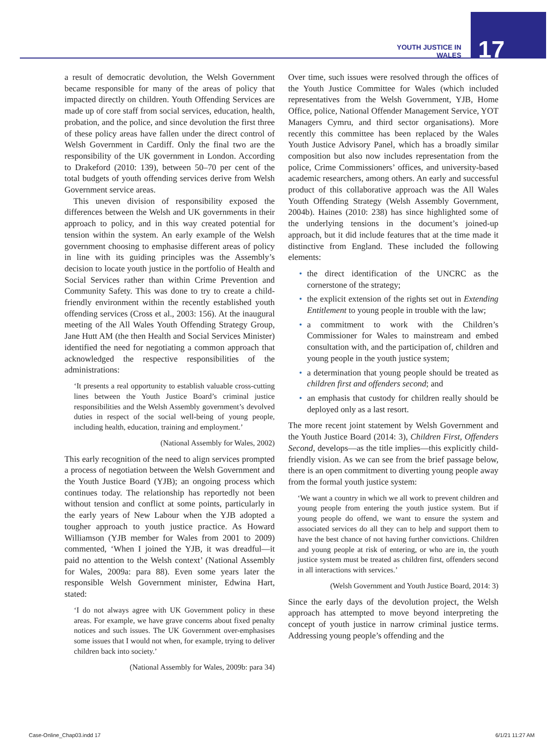YOUTH JUSTICE IN WALES
17
a result of democratic devolution, the Welsh Government became responsible for many of the areas of policy that impacted directly on children. Youth Offending Services are made up of core staff from social services, education, health, probation, and the police, and since devolution the first three of these policy areas have fallen under the direct control of Welsh Government in Cardiff. Only the final two are the responsibility of the UK government in London. According to Drakeford (2010: 139), between 50–70 per cent of the total budgets of youth offending services derive from Welsh Government service areas.
This uneven division of responsibility exposed the differences between the Welsh and UK governments in their approach to policy, and in this way created potential for tension within the system. An early example of the Welsh government choosing to emphasise different areas of policy in line with its guiding principles was the Assembly’s decision to locate youth justice in the portfolio of Health and Social Services rather than within Crime Prevention and Community Safety. This was done to try to create a child-friendly environment within the recently established youth offending services (Cross et al., 2003: 156). At the inaugural meeting of the All Wales Youth Offending Strategy Group, Jane Hutt AM (the then Health and Social Services Minister) identified the need for negotiating a common approach that acknowledged the respective responsibilities of the administrations:
‘It presents a real opportunity to establish valuable cross-cutting lines between the Youth Justice Board’s criminal justice responsibilities and the Welsh Assembly government’s devolved duties in respect of the social well-being of young people, including health, education, training and employment.’
(National Assembly for Wales, 2002)
This early recognition of the need to align services prompted a process of negotiation between the Welsh Government and the Youth Justice Board (YJB); an ongoing process which continues today. The relationship has reportedly not been without tension and conflict at some points, particularly in the early years of New Labour when the YJB adopted a tougher approach to youth justice practice. As Howard Williamson (YJB member for Wales from 2001 to 2009) commented, ‘When I joined the YJB, it was dreadful—it paid no attention to the Welsh context’ (National Assembly for Wales, 2009a: para 88). Even some years later the responsible Welsh Government minister, Edwina Hart, stated:
‘I do not always agree with UK Government policy in these areas. For example, we have grave concerns about fixed penalty notices and such issues. The UK Government over-emphasises some issues that I would not when, for example, trying to deliver children back into society.’
(National Assembly for Wales, 2009b: para 34)
Over time, such issues were resolved through the offices of the Youth Justice Committee for Wales (which included representatives from the Welsh Government, YJB, Home Office, police, National Offender Management Service, YOT Managers Cymru, and third sector organisations). More recently this committee has been replaced by the Wales Youth Justice Advisory Panel, which has a broadly similar composition but also now includes representation from the police, Crime Commissioners’ offices, and university-based academic researchers, among others. An early and successful product of this collaborative approach was the All Wales Youth Offending Strategy (Welsh Assembly Government, 2004b). Haines (2010: 238) has since highlighted some of the underlying tensions in the document’s joined-up approach, but it did include features that at the time made it distinctive from England. These included the following elements:
• the direct identification of the UNCRC as the cornerstone of the strategy;
• the explicit extension of the rights set out in Extending Entitlement to young people in trouble with the law;
• a commitment to work with the Children’s Commissioner for Wales to mainstream and embed consultation with, and the participation of, children and young people in the youth justice system;
• a determination that young people should be treated as children first and offenders second; and
• an emphasis that custody for children really should be deployed only as a last resort.
The more recent joint statement by Welsh Government and the Youth Justice Board (2014: 3), Children First, Offenders Second, develops—as the title implies—this explicitly child-friendly vision. As we can see from the brief passage below, there is an open commitment to diverting young people away from the formal youth justice system:
‘We want a country in which we all work to prevent children and young people from entering the youth justice system. But if young people do offend, we want to ensure the system and associated services do all they can to help and support them to have the best chance of not having further convictions. Children and young people at risk of entering, or who are in, the youth justice system must be treated as children first, offenders second in all interactions with services.’
(Welsh Government and Youth Justice Board, 2014: 3)
Since the early days of the devolution project, the Welsh approach has attempted to move beyond interpreting the concept of youth justice in narrow criminal justice terms. Addressing young people’s offending and the
Case-Online_Chap03.indd 17 6/1/21 11:27 AM